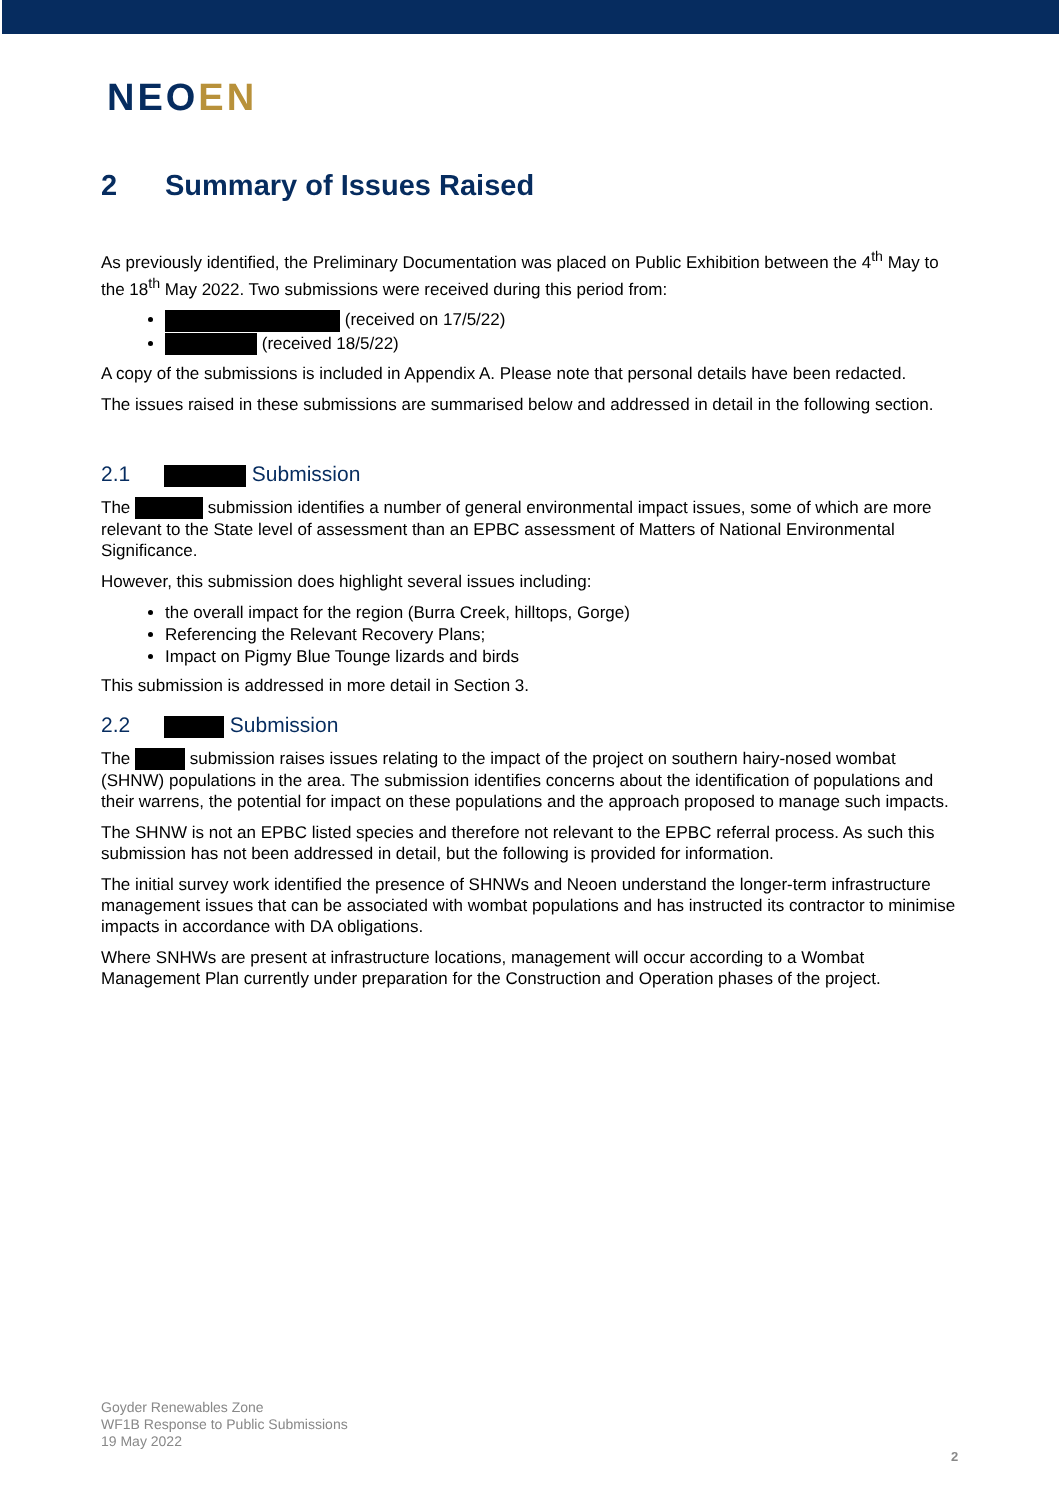NEOEN
2 Summary of Issues Raised
As previously identified, the Preliminary Documentation was placed on Public Exhibition between the 4<sup>th</sup> May to the 18<sup>th</sup> May 2022. Two submissions were received during this period from:
(received on 17/5/22)
(received 18/5/22)
A copy of the submissions is included in Appendix A. Please note that personal details have been redacted.
The issues raised in these submissions are summarised below and addressed in detail in the following section.
2.1 Submission
The submission identifies a number of general environmental impact issues, some of which are more relevant to the State level of assessment than an EPBC assessment of Matters of National Environmental Significance.
However, this submission does highlight several issues including:
the overall impact for the region (Burra Creek, hilltops, Gorge)
Referencing the Relevant Recovery Plans;
Impact on Pigmy Blue Tounge lizards and birds
This submission is addressed in more detail in Section 3.
2.2 Submission
The submission raises issues relating to the impact of the project on southern hairy-nosed wombat (SHNW) populations in the area. The submission identifies concerns about the identification of populations and their warrens, the potential for impact on these populations and the approach proposed to manage such impacts.
The SHNW is not an EPBC listed species and therefore not relevant to the EPBC referral process. As such this submission has not been addressed in detail, but the following is provided for information.
The initial survey work identified the presence of SHNWs and Neoen understand the longer-term infrastructure management issues that can be associated with wombat populations and has instructed its contractor to minimise impacts in accordance with DA obligations.
Where SNHWs are present at infrastructure locations, management will occur according to a Wombat Management Plan currently under preparation for the Construction and Operation phases of the project.
Goyder Renewables Zone
WF1B Response to Public Submissions
19 May 2022
2